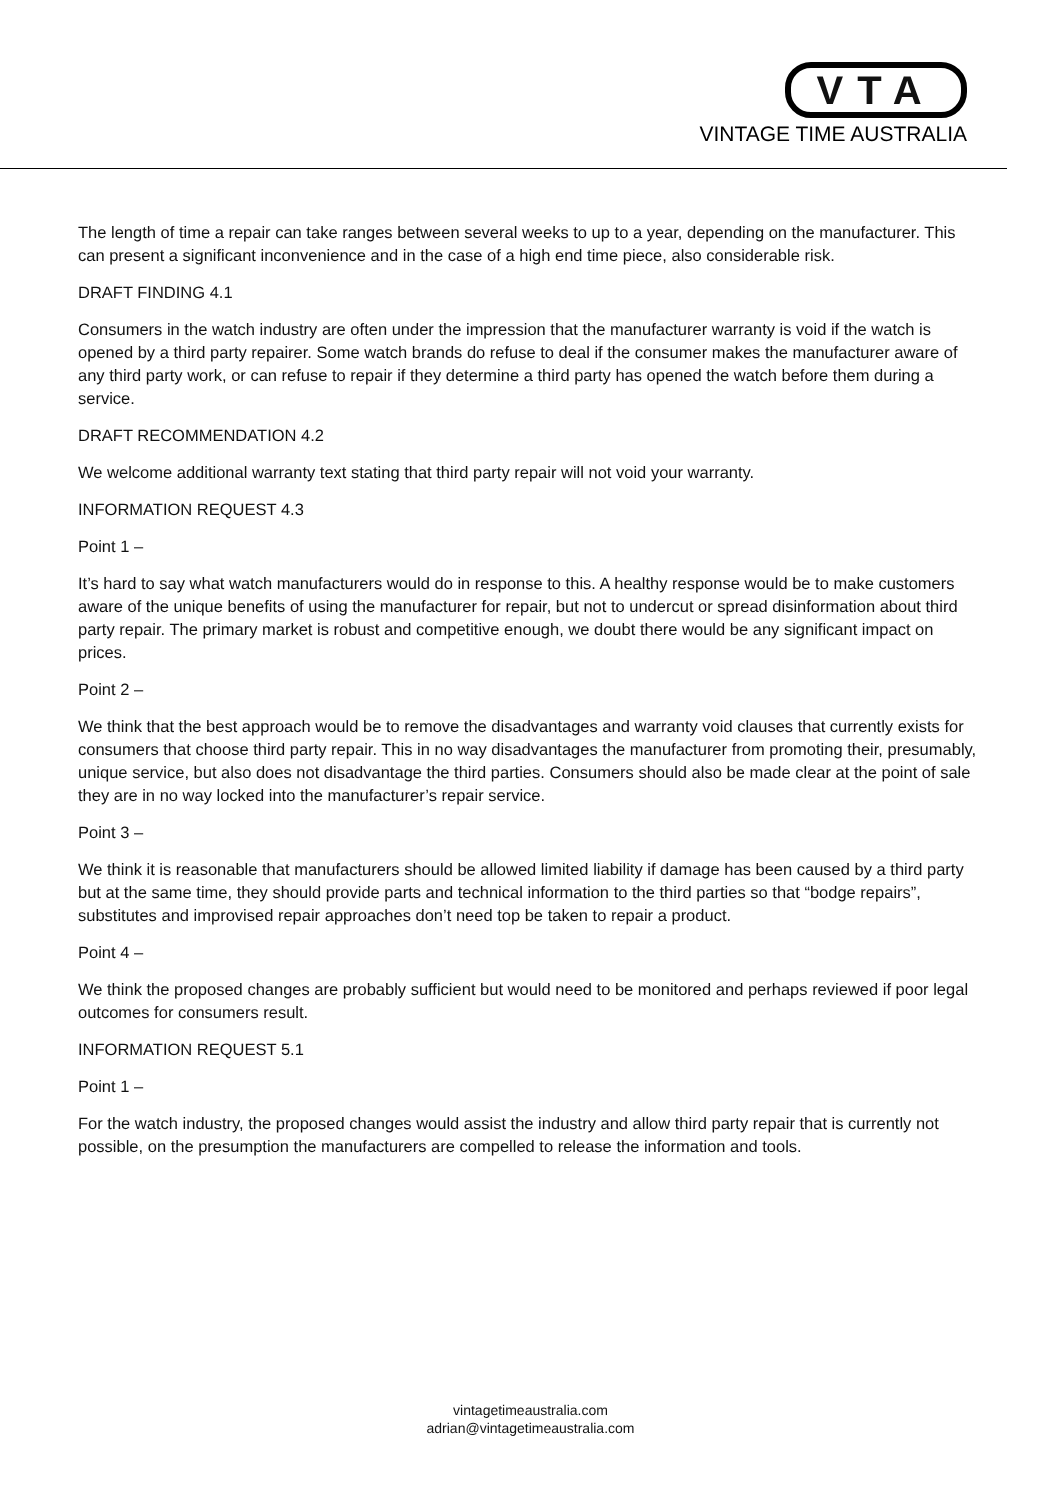VTA
VINTAGE TIME AUSTRALIA
The length of time a repair can take ranges between several weeks to up to a year, depending on the manufacturer. This can present a significant inconvenience and in the case of a high end time piece, also considerable risk.
DRAFT FINDING 4.1
Consumers in the watch industry are often under the impression that the manufacturer warranty is void if the watch is opened by a third party repairer. Some watch brands do refuse to deal if the consumer makes the manufacturer aware of any third party work, or can refuse to repair if they determine a third party has opened the watch before them during a service.
DRAFT RECOMMENDATION 4.2
We welcome additional warranty text stating that third party repair will not void your warranty.
INFORMATION REQUEST 4.3
Point 1 –
It’s hard to say what watch manufacturers would do in response to this. A healthy response would be to make customers aware of the unique benefits of using the manufacturer for repair, but not to undercut or spread disinformation about third party repair. The primary market is robust and competitive enough, we doubt there would be any significant impact on prices.
Point 2 –
We think that the best approach would be to remove the disadvantages and warranty void clauses that currently exists for consumers that choose third party repair. This in no way disadvantages the manufacturer from promoting their, presumably, unique service, but also does not disadvantage the third parties. Consumers should also be made clear at the point of sale they are in no way locked into the manufacturer’s repair service.
Point 3 –
We think it is reasonable that manufacturers should be allowed limited liability if damage has been caused by a third party but at the same time, they should provide parts and technical information to the third parties so that “bodge repairs”, substitutes and improvised repair approaches don’t need top be taken to repair a product.
Point 4 –
We think the proposed changes are probably sufficient but would need to be monitored and perhaps reviewed if poor legal outcomes for consumers result.
INFORMATION REQUEST 5.1
Point 1 –
For the watch industry, the proposed changes would assist the industry and allow third party repair that is currently not possible, on the presumption the manufacturers are compelled to release the information and tools.
vintagetimeaustralia.com
adrian@vintagetimeaustralia.com